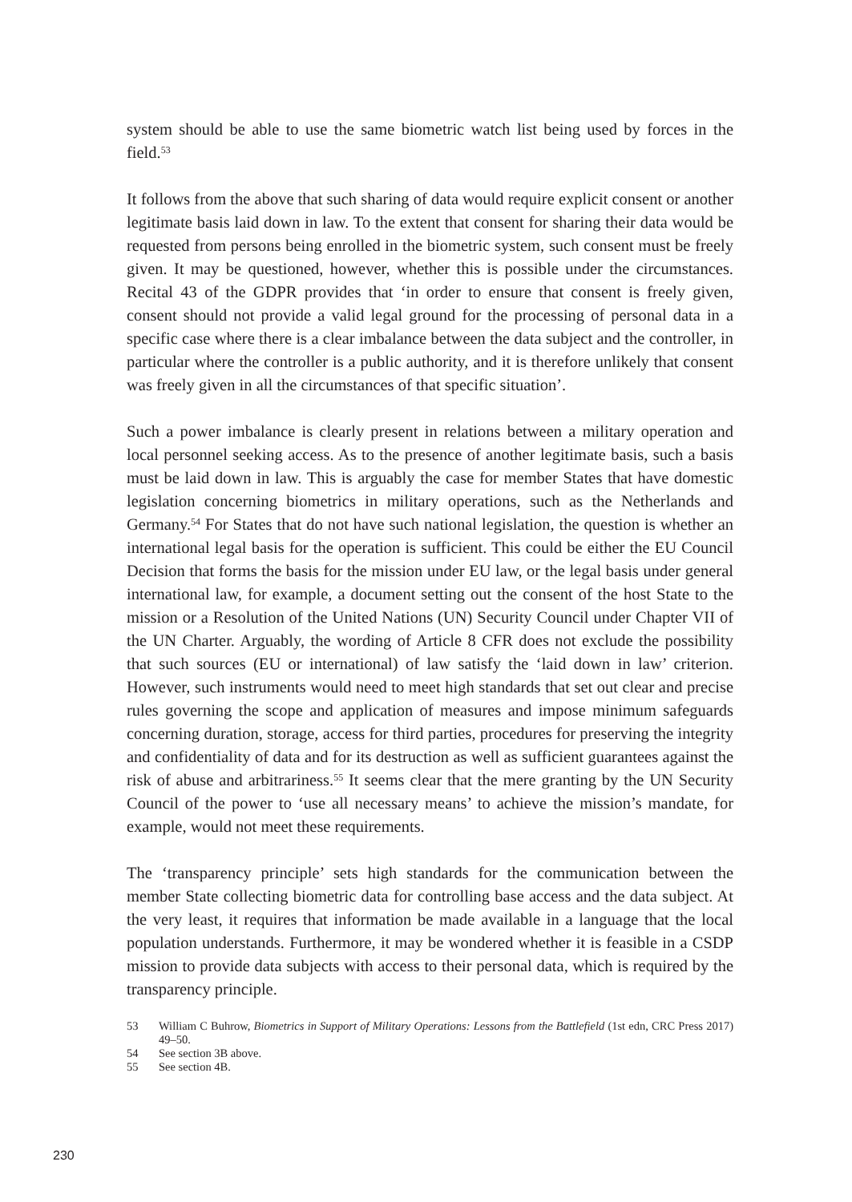system should be able to use the same biometric watch list being used by forces in the field.<sup>53</sup>
It follows from the above that such sharing of data would require explicit consent or another legitimate basis laid down in law. To the extent that consent for sharing their data would be requested from persons being enrolled in the biometric system, such consent must be freely given. It may be questioned, however, whether this is possible under the circumstances. Recital 43 of the GDPR provides that ‘in order to ensure that consent is freely given, consent should not provide a valid legal ground for the processing of personal data in a specific case where there is a clear imbalance between the data subject and the controller, in particular where the controller is a public authority, and it is therefore unlikely that consent was freely given in all the circumstances of that specific situation’.
Such a power imbalance is clearly present in relations between a military operation and local personnel seeking access. As to the presence of another legitimate basis, such a basis must be laid down in law. This is arguably the case for member States that have domestic legislation concerning biometrics in military operations, such as the Netherlands and Germany.<sup>54</sup> For States that do not have such national legislation, the question is whether an international legal basis for the operation is sufficient. This could be either the EU Council Decision that forms the basis for the mission under EU law, or the legal basis under general international law, for example, a document setting out the consent of the host State to the mission or a Resolution of the United Nations (UN) Security Council under Chapter VII of the UN Charter. Arguably, the wording of Article 8 CFR does not exclude the possibility that such sources (EU or international) of law satisfy the ‘laid down in law’ criterion. However, such instruments would need to meet high standards that set out clear and precise rules governing the scope and application of measures and impose minimum safeguards concerning duration, storage, access for third parties, procedures for preserving the integrity and confidentiality of data and for its destruction as well as sufficient guarantees against the risk of abuse and arbitrariness.<sup>55</sup> It seems clear that the mere granting by the UN Security Council of the power to ‘use all necessary means’ to achieve the mission’s mandate, for example, would not meet these requirements.
The ‘transparency principle’ sets high standards for the communication between the member State collecting biometric data for controlling base access and the data subject. At the very least, it requires that information be made available in a language that the local population understands. Furthermore, it may be wondered whether it is feasible in a CSDP mission to provide data subjects with access to their personal data, which is required by the transparency principle.
53 William C Buhrow, Biometrics in Support of Military Operations: Lessons from the Battlefield (1st edn, CRC Press 2017) 49–50.
54 See section 3B above.
55 See section 4B.
230